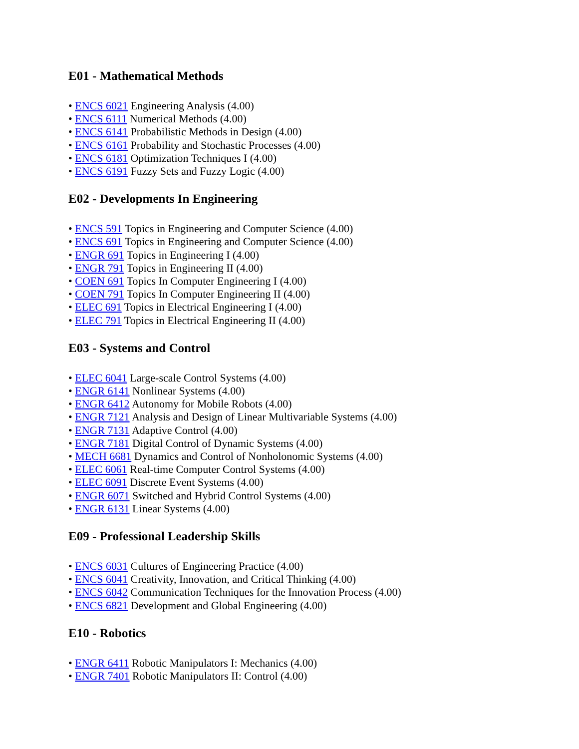E01 - Mathematical Methods
• ENCS 6021 Engineering Analysis (4.00)
• ENCS 6111 Numerical Methods (4.00)
• ENCS 6141 Probabilistic Methods in Design (4.00)
• ENCS 6161 Probability and Stochastic Processes (4.00)
• ENCS 6181 Optimization Techniques I (4.00)
• ENCS 6191 Fuzzy Sets and Fuzzy Logic (4.00)
E02 - Developments In Engineering
• ENCS 591 Topics in Engineering and Computer Science (4.00)
• ENCS 691 Topics in Engineering and Computer Science (4.00)
• ENGR 691 Topics in Engineering I (4.00)
• ENGR 791 Topics in Engineering II (4.00)
• COEN 691 Topics In Computer Engineering I (4.00)
• COEN 791 Topics In Computer Engineering II (4.00)
• ELEC 691 Topics in Electrical Engineering I (4.00)
• ELEC 791 Topics in Electrical Engineering II (4.00)
E03 - Systems and Control
• ELEC 6041 Large-scale Control Systems (4.00)
• ENGR 6141 Nonlinear Systems (4.00)
• ENGR 6412 Autonomy for Mobile Robots (4.00)
• ENGR 7121 Analysis and Design of Linear Multivariable Systems (4.00)
• ENGR 7131 Adaptive Control (4.00)
• ENGR 7181 Digital Control of Dynamic Systems (4.00)
• MECH 6681 Dynamics and Control of Nonholonomic Systems (4.00)
• ELEC 6061 Real-time Computer Control Systems (4.00)
• ELEC 6091 Discrete Event Systems (4.00)
• ENGR 6071 Switched and Hybrid Control Systems (4.00)
• ENGR 6131 Linear Systems (4.00)
E09 - Professional Leadership Skills
• ENCS 6031 Cultures of Engineering Practice (4.00)
• ENCS 6041 Creativity, Innovation, and Critical Thinking (4.00)
• ENCS 6042 Communication Techniques for the Innovation Process (4.00)
• ENCS 6821 Development and Global Engineering (4.00)
E10 - Robotics
• ENGR 6411 Robotic Manipulators I: Mechanics (4.00)
• ENGR 7401 Robotic Manipulators II: Control (4.00)